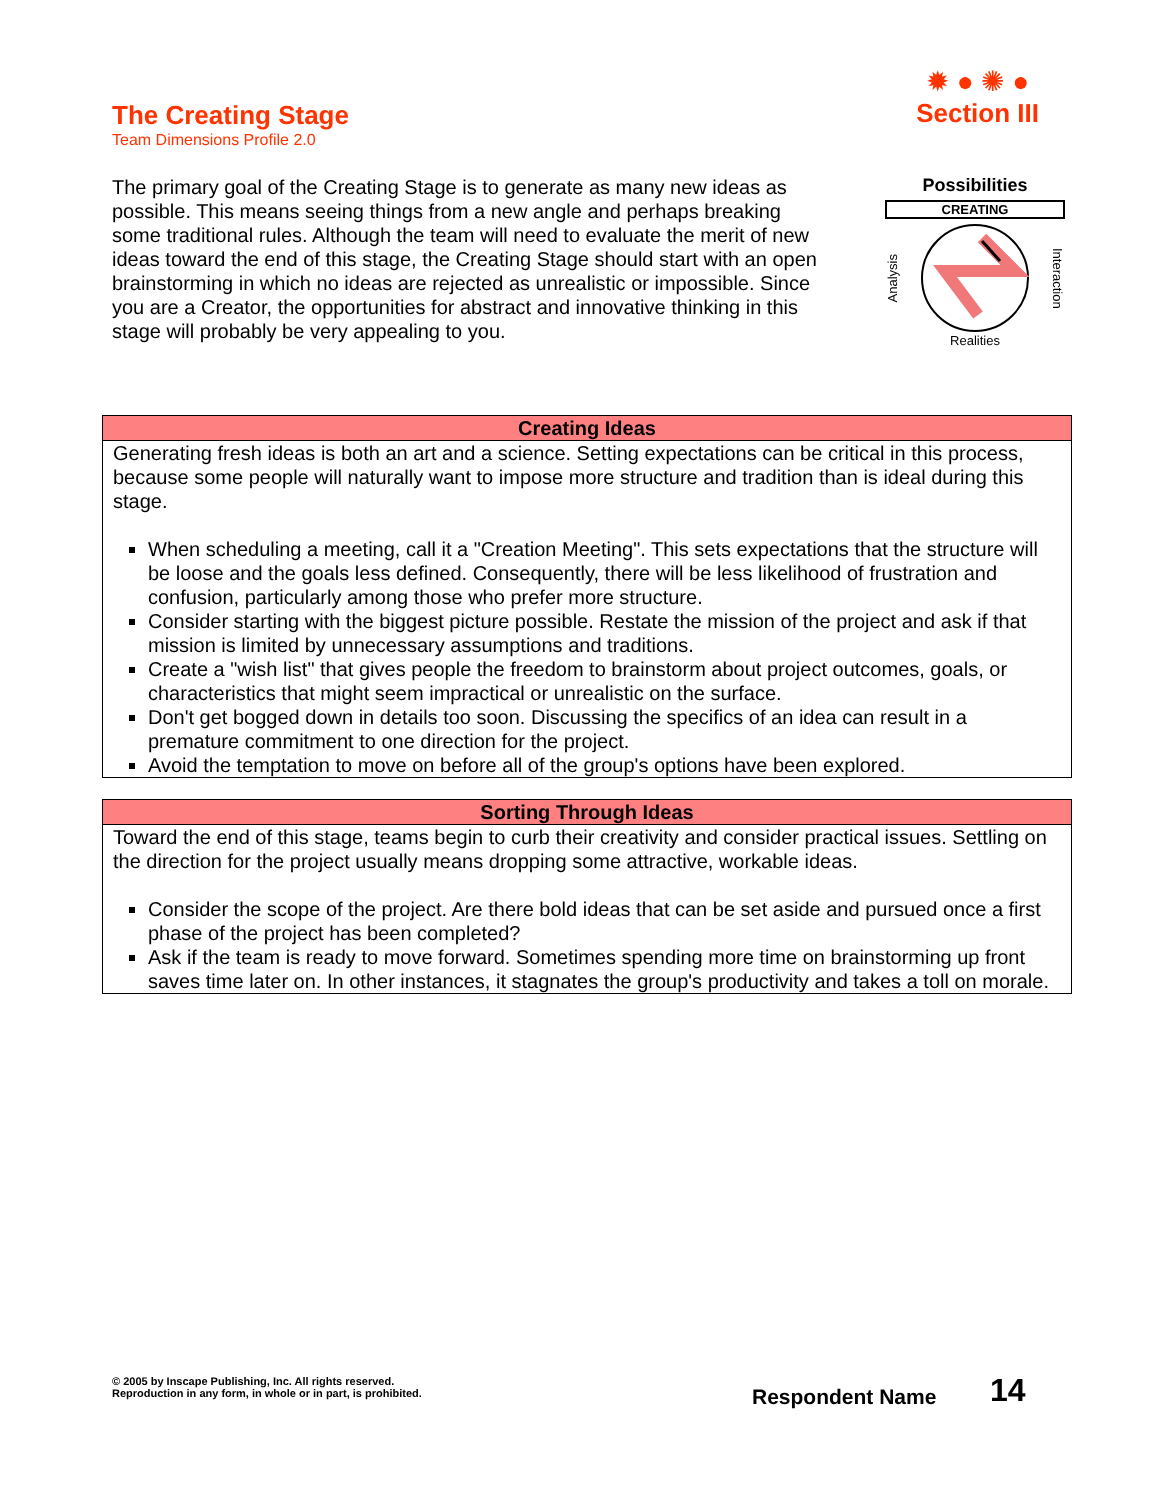The Creating Stage
Team Dimensions Profile 2.0
✹ ● ✺ ●
Section III
The primary goal of the Creating Stage is to generate as many new ideas as possible. This means seeing things from a new angle and perhaps breaking some traditional rules. Although the team will need to evaluate the merit of new ideas toward the end of this stage, the Creating Stage should start with an open brainstorming in which no ideas are rejected as unrealistic or impossible. Since you are a Creator, the opportunities for abstract and innovative thinking in this stage will probably be very appealing to you.
Possibilities
CREATING
Analysis Interaction
Realities
Creating Ideas
Generating fresh ideas is both an art and a science. Setting expectations can be critical in this process, because some people will naturally want to impose more structure and tradition than is ideal during this stage.
When scheduling a meeting, call it a "Creation Meeting". This sets expectations that the structure will be loose and the goals less defined. Consequently, there will be less likelihood of frustration and confusion, particularly among those who prefer more structure.
Consider starting with the biggest picture possible. Restate the mission of the project and ask if that mission is limited by unnecessary assumptions and traditions.
Create a "wish list" that gives people the freedom to brainstorm about project outcomes, goals, or characteristics that might seem impractical or unrealistic on the surface.
Don't get bogged down in details too soon. Discussing the specifics of an idea can result in a premature commitment to one direction for the project.
Avoid the temptation to move on before all of the group's options have been explored.
Sorting Through Ideas
Toward the end of this stage, teams begin to curb their creativity and consider practical issues. Settling on the direction for the project usually means dropping some attractive, workable ideas.
Consider the scope of the project. Are there bold ideas that can be set aside and pursued once a first phase of the project has been completed?
Ask if the team is ready to move forward. Sometimes spending more time on brainstorming up front saves time later on. In other instances, it stagnates the group's productivity and takes a toll on morale.
© 2005 by Inscape Publishing, Inc. All rights reserved.
Reproduction in any form, in whole or in part, is prohibited.
Respondent Name 14